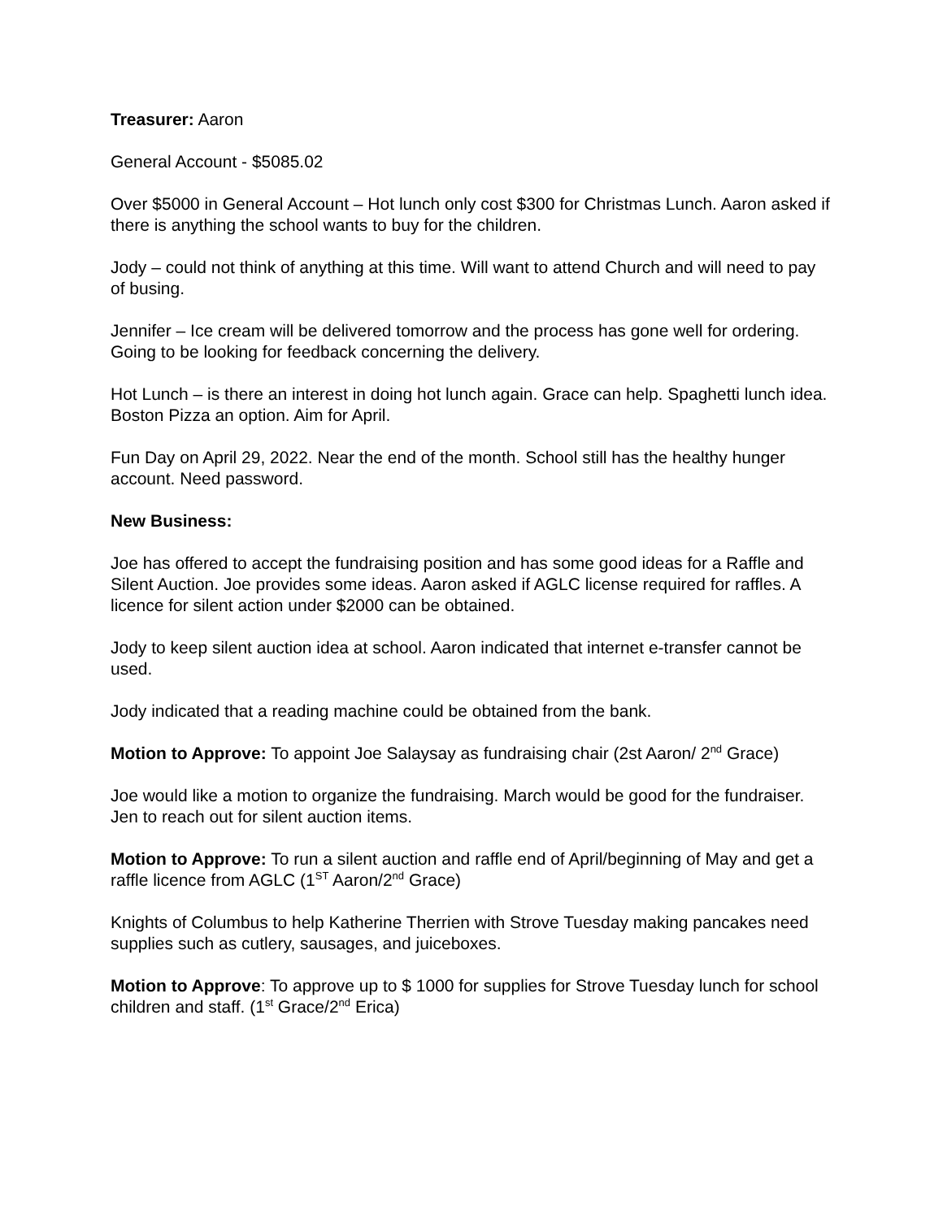Treasurer: Aaron
General Account - $5085.02
Over $5000 in General Account – Hot lunch only cost $300 for Christmas Lunch. Aaron asked if there is anything the school wants to buy for the children.
Jody – could not think of anything at this time. Will want to attend Church and will need to pay of busing.
Jennifer – Ice cream will be delivered tomorrow and the process has gone well for ordering. Going to be looking for feedback concerning the delivery.
Hot Lunch – is there an interest in doing hot lunch again. Grace can help. Spaghetti lunch idea. Boston Pizza an option. Aim for April.
Fun Day on April 29, 2022. Near the end of the month. School still has the healthy hunger account. Need password.
New Business:
Joe has offered to accept the fundraising position and has some good ideas for a Raffle and Silent Auction. Joe provides some ideas. Aaron asked if AGLC license required for raffles. A licence for silent action under $2000 can be obtained.
Jody to keep silent auction idea at school. Aaron indicated that internet e-transfer cannot be used.
Jody indicated that a reading machine could be obtained from the bank.
Motion to Approve: To appoint Joe Salaysay as fundraising chair (2st Aaron/ 2<sup>nd</sup> Grace)
Joe would like a motion to organize the fundraising. March would be good for the fundraiser. Jen to reach out for silent auction items.
Motion to Approve: To run a silent auction and raffle end of April/beginning of May and get a raffle licence from AGLC (1<sup>ST</sup> Aaron/2<sup>nd</sup> Grace)
Knights of Columbus to help Katherine Therrien with Strove Tuesday making pancakes need supplies such as cutlery, sausages, and juiceboxes.
Motion to Approve: To approve up to $ 1000 for supplies for Strove Tuesday lunch for school children and staff. (1<sup>st</sup> Grace/2<sup>nd</sup> Erica)